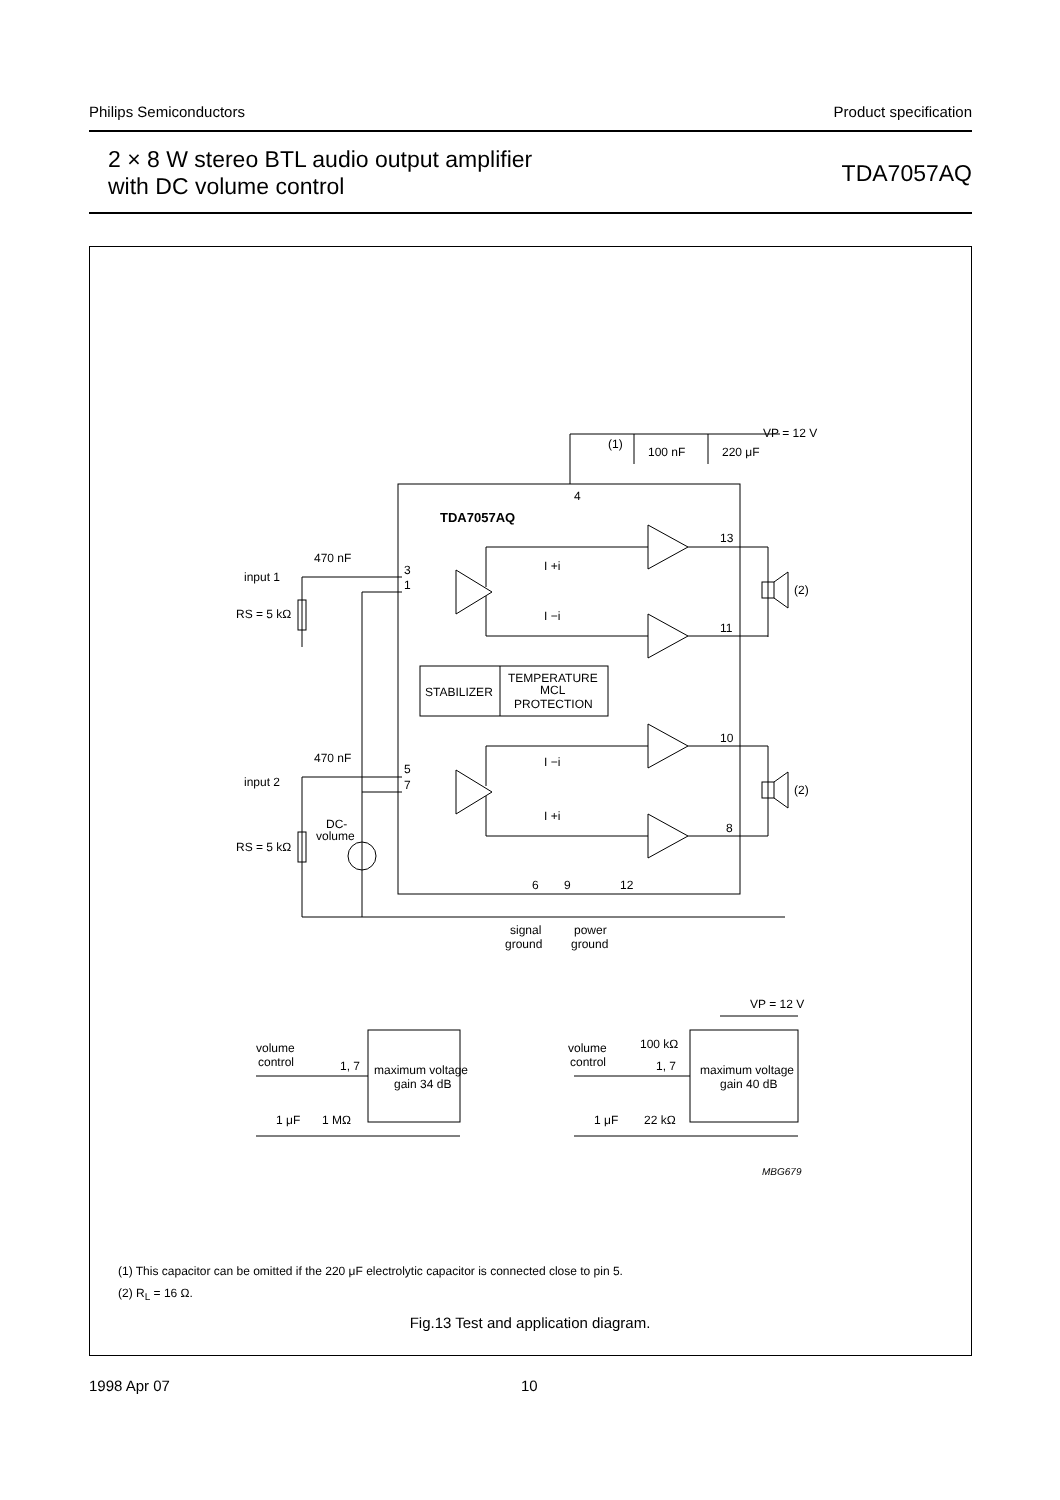Philips Semiconductors Product specification
2 × 8 W stereo BTL audio output amplifier
with DC volume control
TDA7057AQ
TDA7057AQ
VP = 12 V
100 nF
220 μF
(1)
4
13
11
10
8
3
1
5
7
470 nF
470 nF
input 1
input 2
RS = 5 kΩ
RS = 5 kΩ
DC-
volume
STABILIZER
TEMPERATURE
MCL
PROTECTION
I +i
I −i
I −i
I +i
(2)
(2)
6
9
12
signal
ground
power
ground
volume
control
1, 7
maximum voltage
gain 34 dB
1 μF
1 MΩ
volume
control
1, 7
maximum voltage
gain 40 dB
1 μF
22 kΩ
100 kΩ
VP = 12 V
MBG679
(1) This capacitor can be omitted if the 220 μF electrolytic capacitor is connected close to pin 5.
(2) R<sub>L</sub> = 16 Ω.
Fig.13 Test and application diagram.
1998 Apr 07 10